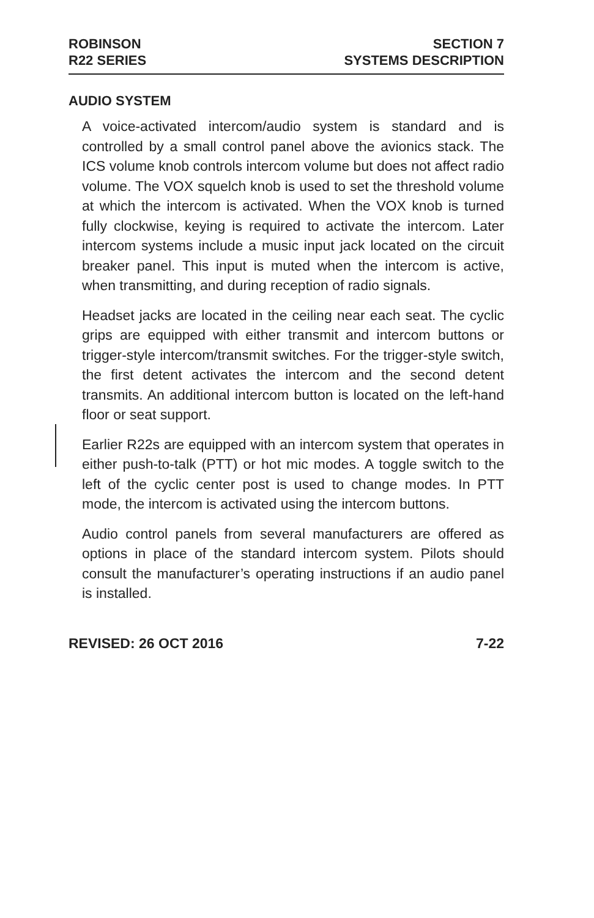ROBINSON
R22 SERIES
SECTION 7
SYSTEMS DESCRIPTION
AUDIO SYSTEM
A voice-activated intercom/audio system is standard and is controlled by a small control panel above the avionics stack. The ICS volume knob controls intercom volume but does not affect radio volume. The VOX squelch knob is used to set the threshold volume at which the intercom is activated. When the VOX knob is turned fully clockwise, keying is required to activate the intercom. Later intercom systems include a music input jack located on the circuit breaker panel. This input is muted when the intercom is active, when transmitting, and during reception of radio signals.
Headset jacks are located in the ceiling near each seat. The cyclic grips are equipped with either transmit and intercom buttons or trigger-style intercom/transmit switches. For the trigger-style switch, the first detent activates the intercom and the second detent transmits. An additional intercom button is located on the left-hand floor or seat support.
Earlier R22s are equipped with an intercom system that operates in either push-to-talk (PTT) or hot mic modes. A toggle switch to the left of the cyclic center post is used to change modes. In PTT mode, the intercom is activated using the intercom buttons.
Audio control panels from several manufacturers are offered as options in place of the standard intercom system. Pilots should consult the manufacturer’s operating instructions if an audio panel is installed.
REVISED: 26 OCT 2016 7-22